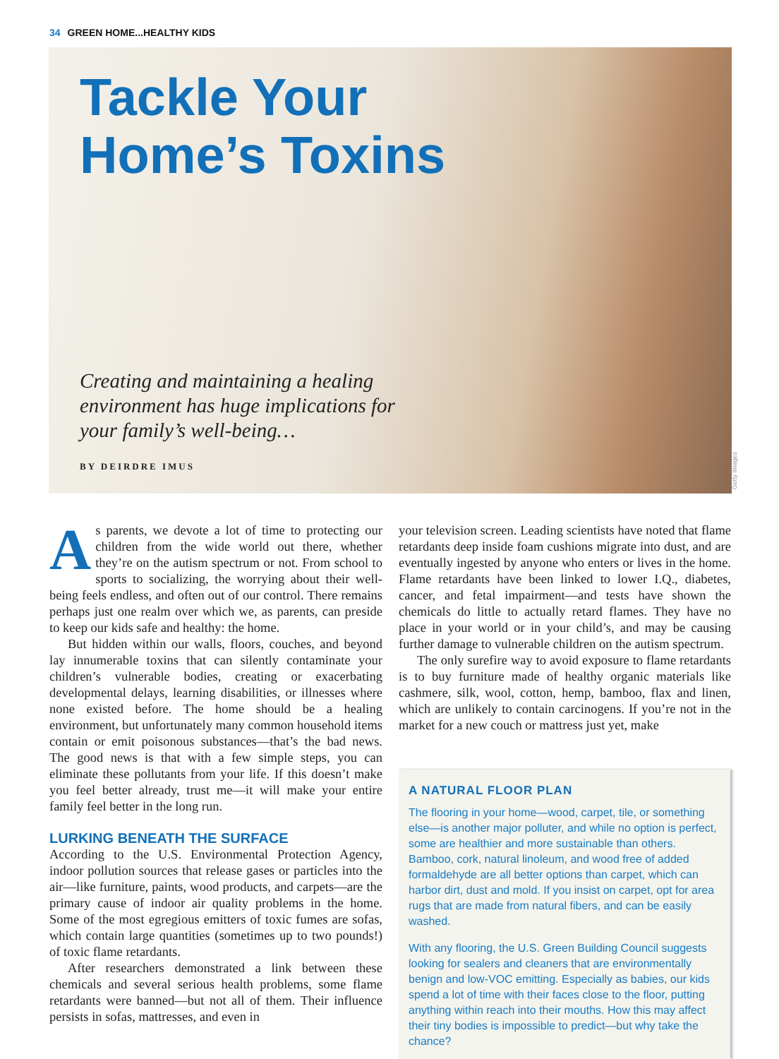34 GREEN HOME...HEALTHY KIDS
Tackle Your
Home’s Toxins
Creating and maintaining a healing
environment has huge implications for
your family’s well-being…
BY DEIRDRE IMUS
Getty Images
As parents, we devote a lot of time to protecting our children from the wide world out there, whether they’re on the autism spectrum or not. From school to sports to socializing, the worrying about their well-being feels endless, and often out of our control. There remains perhaps just one realm over which we, as parents, can preside to keep our kids safe and healthy: the home.
But hidden within our walls, floors, couches, and beyond lay innumerable toxins that can silently contaminate your children’s vulnerable bodies, creating or exacerbating developmental delays, learning disabilities, or illnesses where none existed before. The home should be a healing environment, but unfortunately many common household items contain or emit poisonous substances—that’s the bad news. The good news is that with a few simple steps, you can eliminate these pollutants from your life. If this doesn’t make you feel better already, trust me—it will make your entire family feel better in the long run.
LURKING BENEATH THE SURFACE
According to the U.S. Environmental Protection Agency, indoor pollution sources that release gases or particles into the air—like furniture, paints, wood products, and carpets—are the primary cause of indoor air quality problems in the home. Some of the most egregious emitters of toxic fumes are sofas, which contain large quantities (sometimes up to two pounds!) of toxic flame retardants.
After researchers demonstrated a link between these chemicals and several serious health problems, some flame retardants were banned—but not all of them. Their influence persists in sofas, mattresses, and even in
your television screen. Leading scientists have noted that flame retardants deep inside foam cushions migrate into dust, and are eventually ingested by anyone who enters or lives in the home. Flame retardants have been linked to lower I.Q., diabetes, cancer, and fetal impairment—and tests have shown the chemicals do little to actually retard flames. They have no place in your world or in your child’s, and may be causing further damage to vulnerable children on the autism spectrum.
The only surefire way to avoid exposure to flame retardants is to buy furniture made of healthy organic materials like cashmere, silk, wool, cotton, hemp, bamboo, flax and linen, which are unlikely to contain carcinogens. If you’re not in the market for a new couch or mattress just yet, make
A NATURAL FLOOR PLAN
The flooring in your home—wood, carpet, tile, or something else—is another major polluter, and while no option is perfect, some are healthier and more sustainable than others. Bamboo, cork, natural linoleum, and wood free of added formaldehyde are all better options than carpet, which can harbor dirt, dust and mold. If you insist on carpet, opt for area rugs that are made from natural fibers, and can be easily washed.
With any flooring, the U.S. Green Building Council suggests looking for sealers and cleaners that are environmentally benign and low-VOC emitting. Especially as babies, our kids spend a lot of time with their faces close to the floor, putting anything within reach into their mouths. How this may affect their tiny bodies is impossible to predict—but why take the chance?